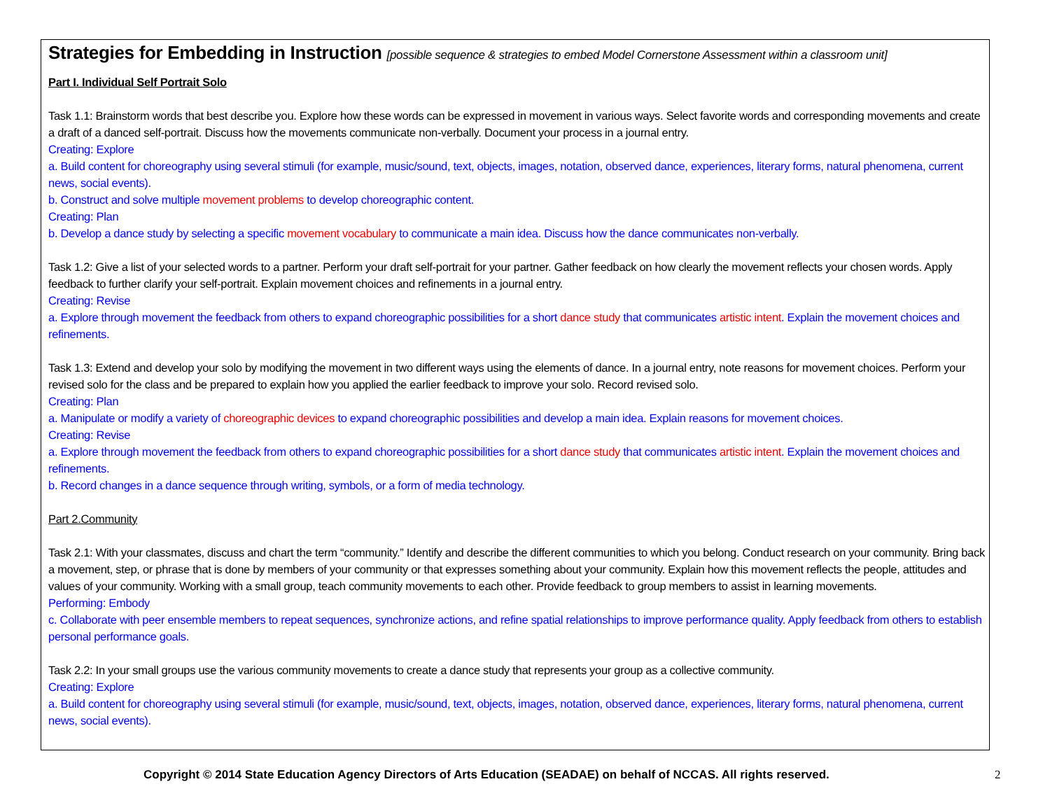Strategies for Embedding in Instruction [possible sequence & strategies to embed Model Cornerstone Assessment within a classroom unit]
Part I. Individual Self Portrait Solo
Task 1.1: Brainstorm words that best describe you. Explore how these words can be expressed in movement in various ways. Select favorite words and corresponding movements and create a draft of a danced self-portrait. Discuss how the movements communicate non-verbally. Document your process in a journal entry.
Creating: Explore
a. Build content for choreography using several stimuli (for example, music/sound, text, objects, images, notation, observed dance, experiences, literary forms, natural phenomena, current news, social events).
b. Construct and solve multiple movement problems to develop choreographic content.
Creating: Plan
b. Develop a dance study by selecting a specific movement vocabulary to communicate a main idea. Discuss how the dance communicates non-verbally.
Task 1.2: Give a list of your selected words to a partner. Perform your draft self-portrait for your partner. Gather feedback on how clearly the movement reflects your chosen words. Apply feedback to further clarify your self-portrait. Explain movement choices and refinements in a journal entry.
Creating: Revise
a. Explore through movement the feedback from others to expand choreographic possibilities for a short dance study that communicates artistic intent. Explain the movement choices and refinements.
Task 1.3: Extend and develop your solo by modifying the movement in two different ways using the elements of dance. In a journal entry, note reasons for movement choices. Perform your revised solo for the class and be prepared to explain how you applied the earlier feedback to improve your solo. Record revised solo.
Creating: Plan
a. Manipulate or modify a variety of choreographic devices to expand choreographic possibilities and develop a main idea. Explain reasons for movement choices.
Creating: Revise
a. Explore through movement the feedback from others to expand choreographic possibilities for a short dance study that communicates artistic intent. Explain the movement choices and refinements.
b. Record changes in a dance sequence through writing, symbols, or a form of media technology.
Part 2.Community
Task 2.1: With your classmates, discuss and chart the term “community.” Identify and describe the different communities to which you belong. Conduct research on your community. Bring back a movement, step, or phrase that is done by members of your community or that expresses something about your community. Explain how this movement reflects the people, attitudes and values of your community. Working with a small group, teach community movements to each other. Provide feedback to group members to assist in learning movements.
Performing: Embody
c. Collaborate with peer ensemble members to repeat sequences, synchronize actions, and refine spatial relationships to improve performance quality. Apply feedback from others to establish personal performance goals.
Task 2.2: In your small groups use the various community movements to create a dance study that represents your group as a collective community.
Creating: Explore
a. Build content for choreography using several stimuli (for example, music/sound, text, objects, images, notation, observed dance, experiences, literary forms, natural phenomena, current news, social events).
Copyright © 2014 State Education Agency Directors of Arts Education (SEADAE) on behalf of NCCAS. All rights reserved. 2